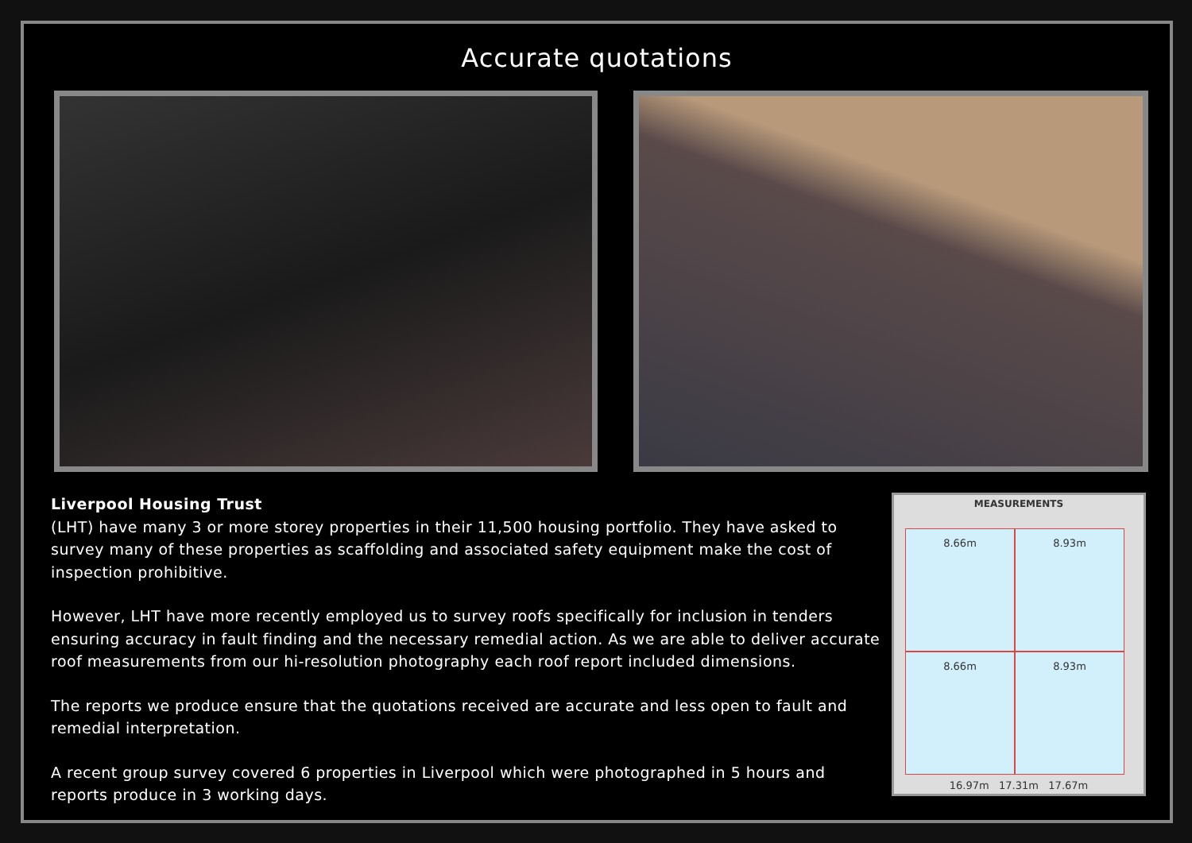Accurate quotations
Liverpool Housing Trust
(LHT) have many 3 or more storey properties in their 11,500 housing portfolio. They have asked to survey many of these properties as scaffolding and associated safety equipment make the cost of inspection prohibitive.
However, LHT have more recently employed us to survey roofs specifically for inclusion in tenders ensuring accuracy in fault finding and the necessary remedial action. As we are able to deliver accurate roof measurements from our hi-resolution photography each roof report included dimensions.
The reports we produce ensure that the quotations received are accurate and less open to fault and remedial interpretation.
A recent group survey covered 6 properties in Liverpool which were photographed in 5 hours and reports produce in 3 working days.
MEASUREMENTS
8.66m
8.93m
8.66m
8.93m
16.97m 17.31m 17.67m